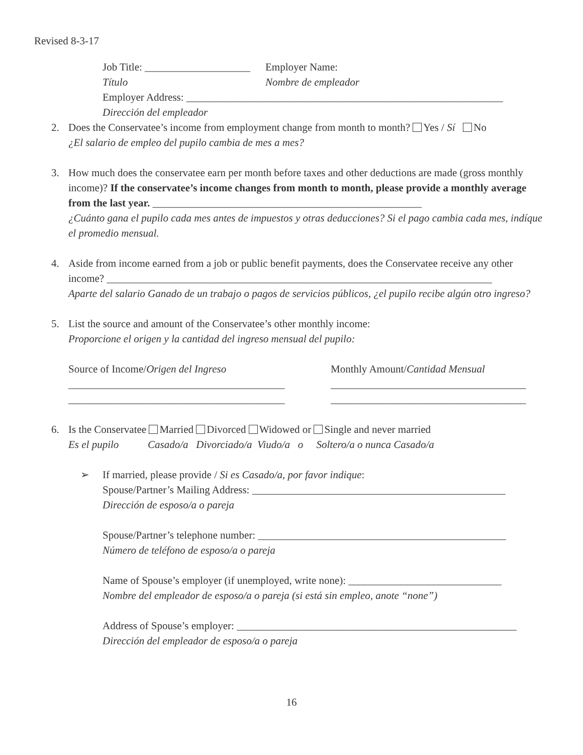Revised 8-3-17
Job Title: ____________________ Employer Name:
Título Nombre de empleador
Employer Address: ____________________________________________________________
Dirección del empleador
2. Does the Conservatee’s income from employment change from month to month? Yes / Sí No
¿El salario de empleo del pupilo cambia de mes a mes?
3. How much does the conservatee earn per month before taxes and other deductions are made (gross monthly income)? If the conservatee’s income changes from month to month, please provide a monthly average from the last year. ___________________________________________________
¿Cuánto gana el pupilo cada mes antes de impuestos y otras deducciones? Si el pago cambia cada mes, indíque el promedio mensual.
4. Aside from income earned from a job or public benefit payments, does the Conservatee receive any other income? _________________________________________________________________________
Aparte del salario Ganado de un trabajo o pagos de servicios públicos, ¿el pupilo recibe algún otro ingreso?
5. List the source and amount of the Conservatee’s other monthly income:
Proporcione el origen y la cantidad del ingreso mensual del pupilo:
Source of Income/Origen del Ingreso Monthly Amount/Cantidad Mensual
_________________________________________ _____________________________________
_________________________________________ _____________________________________
6. Is the Conservatee Married Divorced Widowed or Single and never married
Es el pupilo Casado/a Divorciado/a Viudo/a o Soltero/a o nunca Casado/a
➢ If married, please provide / Si es Casado/a, por favor indique:
Spouse/Partner’s Mailing Address: ________________________________________________
Dirección de esposo/a o pareja
Spouse/Partner’s telephone number: _______________________________________________
Número de teléfono de esposo/a o pareja
Name of Spouse’s employer (if unemployed, write none): _____________________________
Nombre del empleador de esposo/a o pareja (si está sin empleo, anote “none”)
Address of Spouse’s employer: _____________________________________________________
Dirección del empleador de esposo/a o pareja
16